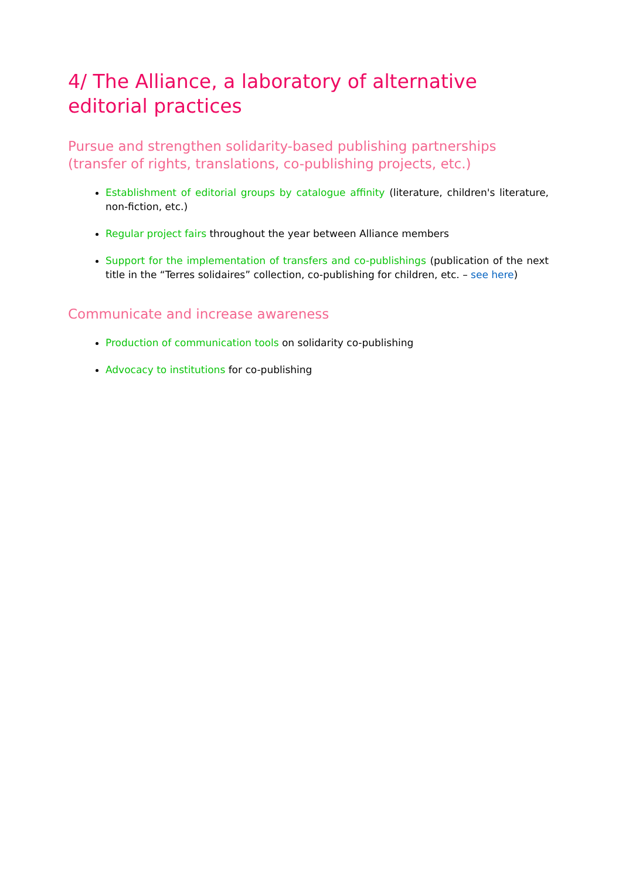4/ The Alliance, a laboratory of alternative editorial practices
Pursue and strengthen solidarity-based publishing partnerships (transfer of rights, translations, co-publishing projects, etc.)
Establishment of editorial groups by catalogue affinity (literature, children's literature, non-fiction, etc.)
Regular project fairs throughout the year between Alliance members
Support for the implementation of transfers and co-publishings (publication of the next title in the “Terres solidaires” collection, co-publishing for children, etc. – see here)
Communicate and increase awareness
Production of communication tools on solidarity co-publishing
Advocacy to institutions for co-publishing